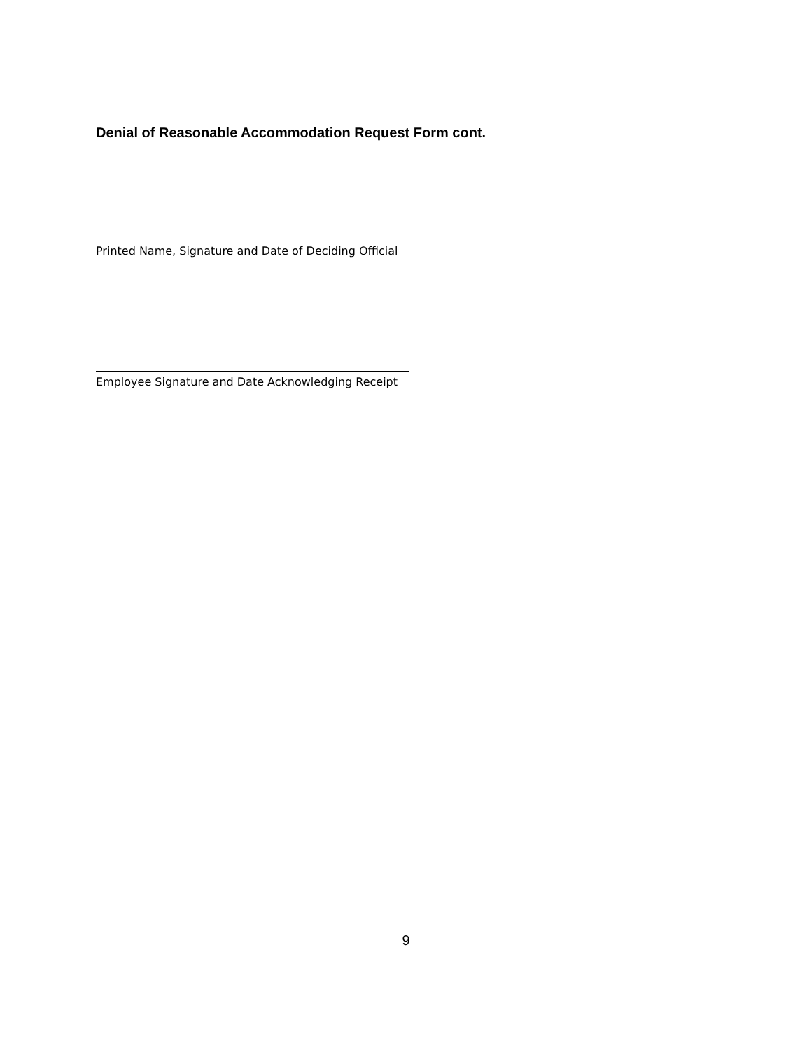Denial of Reasonable Accommodation Request Form cont.
Printed Name, Signature and Date of Deciding Official
Employee Signature and Date Acknowledging Receipt
9